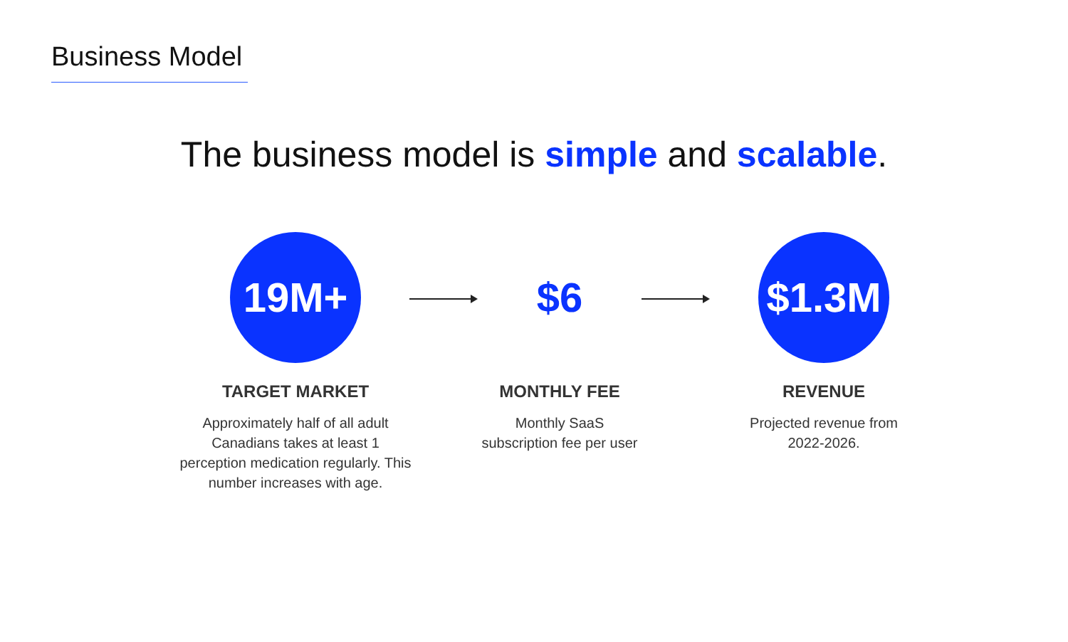Business Model
The business model is simple and scalable.
19M+
TARGET MARKET
Approximately half of all adult Canadians takes at least 1 perception medication regularly. This number increases with age.
$6
MONTHLY FEE
Monthly SaaS
subscription fee per user
$1.3M
REVENUE
Projected revenue from
2022-2026.